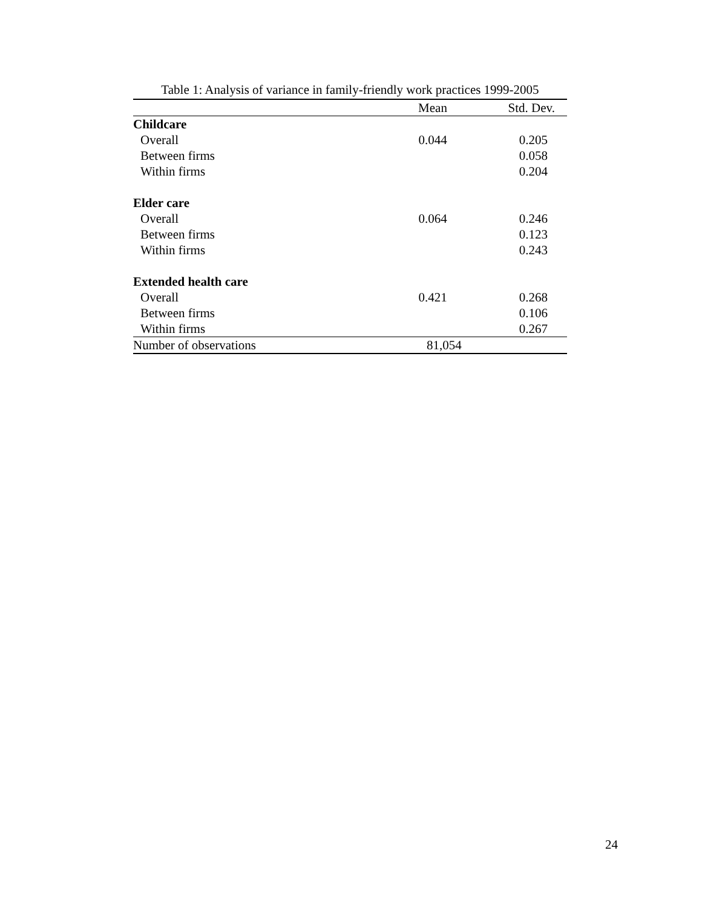Table 1: Analysis of variance in family-friendly work practices 1999-2005
| | Mean | Std. Dev. |
| --- | --- | --- |
| Childcare | | |
| Overall | 0.044 | 0.205 |
| Between firms | | 0.058 |
| Within firms | | 0.204 |
| Elder care | | |
| Overall | 0.064 | 0.246 |
| Between firms | | 0.123 |
| Within firms | | 0.243 |
| Extended health care | | |
| Overall | 0.421 | 0.268 |
| Between firms | | 0.106 |
| Within firms | | 0.267 |
| Number of observations | 81,054 | |
24